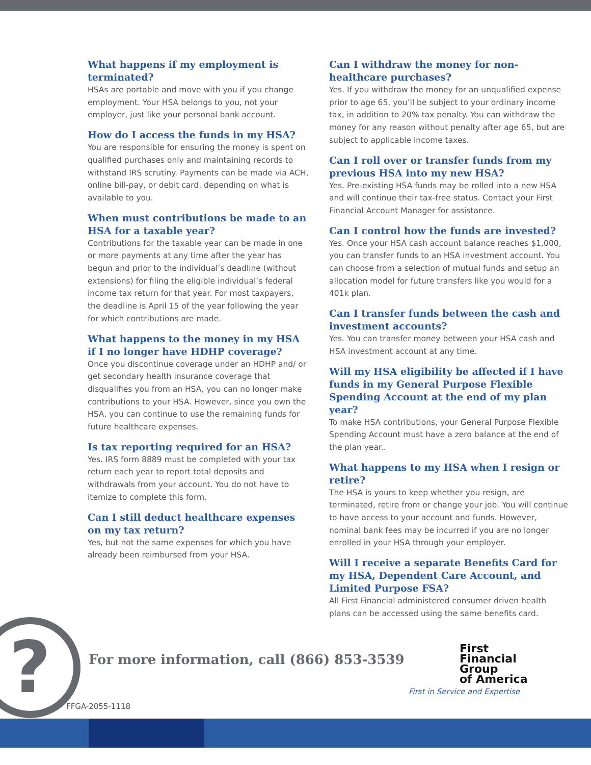What happens if my employment is terminated?
HSAs are portable and move with you if you change employment. Your HSA belongs to you, not your employer, just like your personal bank account.
How do I access the funds in my HSA?
You are responsible for ensuring the money is spent on qualified purchases only and maintaining records to withstand IRS scrutiny. Payments can be made via ACH, online bill-pay, or debit card, depending on what is available to you.
When must contributions be made to an HSA for a taxable year?
Contributions for the taxable year can be made in one or more payments at any time after the year has begun and prior to the individual’s deadline (without extensions) for filing the eligible individual’s federal income tax return for that year. For most taxpayers, the deadline is April 15 of the year following the year for which contributions are made.
What happens to the money in my HSA if I no longer have HDHP coverage?
Once you discontinue coverage under an HDHP and/ or get secondary health insurance coverage that disqualifies you from an HSA, you can no longer make contributions to your HSA. However, since you own the HSA, you can continue to use the remaining funds for future healthcare expenses.
Is tax reporting required for an HSA?
Yes. IRS form 8889 must be completed with your tax return each year to report total deposits and withdrawals from your account. You do not have to itemize to complete this form.
Can I still deduct healthcare expenses on my tax return?
Yes, but not the same expenses for which you have already been reimbursed from your HSA.
Can I withdraw the money for non-healthcare purchases?
Yes. If you withdraw the money for an unqualified expense prior to age 65, you’ll be subject to your ordinary income tax, in addition to 20% tax penalty. You can withdraw the money for any reason without penalty after age 65, but are subject to applicable income taxes.
Can I roll over or transfer funds from my previous HSA into my new HSA?
Yes. Pre-existing HSA funds may be rolled into a new HSA and will continue their tax-free status. Contact your First Financial Account Manager for assistance.
Can I control how the funds are invested?
Yes. Once your HSA cash account balance reaches $1,000, you can transfer funds to an HSA investment account. You can choose from a selection of mutual funds and setup an allocation model for future transfers like you would for a 401k plan.
Can I transfer funds between the cash and investment accounts?
Yes. You can transfer money between your HSA cash and HSA investment account at any time.
Will my HSA eligibility be affected if I have funds in my General Purpose Flexible Spending Account at the end of my plan year?
To make HSA contributions, your General Purpose Flexible Spending Account must have a zero balance at the end of the plan year..
What happens to my HSA when I resign or retire?
The HSA is yours to keep whether you resign, are terminated, retire from or change your job. You will continue to have access to your account and funds. However, nominal bank fees may be incurred if you are no longer enrolled in your HSA through your employer.
Will I receive a separate Benefits Card for my HSA, Dependent Care Account, and Limited Purpose FSA?
All First Financial administered consumer driven health plans can be accessed using the same benefits card.
?
For more information, call (866) 853-3539
First
Financial
Group
of America
First in Service and Expertise
FFGA-2055-1118